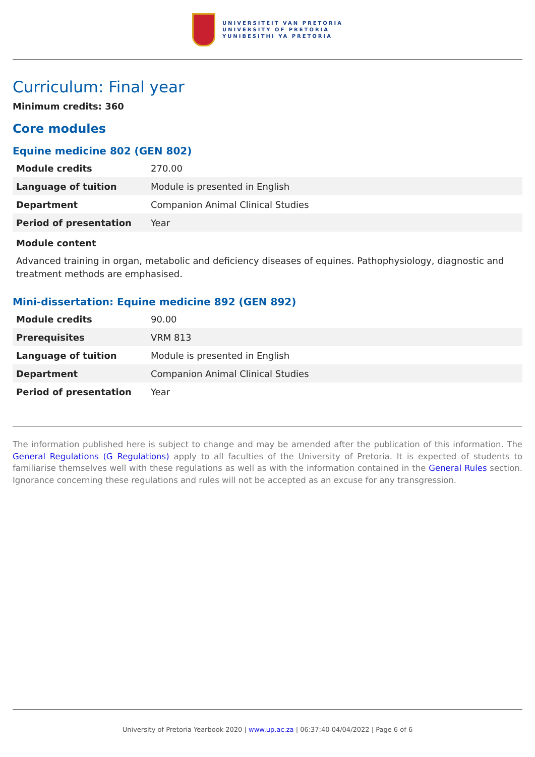UNIVERSITEIT VAN PRETORIA
UNIVERSITY OF PRETORIA
YUNIBESITHI YA PRETORIA
Curriculum: Final year
Minimum credits: 360
Core modules
Equine medicine 802 (GEN 802)
| Module credits | 270.00 |
| Language of tuition | Module is presented in English |
| Department | Companion Animal Clinical Studies |
| Period of presentation | Year |
Module content
Advanced training in organ, metabolic and deficiency diseases of equines. Pathophysiology, diagnostic and treatment methods are emphasised.
Mini-dissertation: Equine medicine 892 (GEN 892)
| Module credits | 90.00 |
| Prerequisites | VRM 813 |
| Language of tuition | Module is presented in English |
| Department | Companion Animal Clinical Studies |
| Period of presentation | Year |
The information published here is subject to change and may be amended after the publication of this information. The General Regulations (G Regulations) apply to all faculties of the University of Pretoria. It is expected of students to familiarise themselves well with these regulations as well as with the information contained in the General Rules section. Ignorance concerning these regulations and rules will not be accepted as an excuse for any transgression.
University of Pretoria Yearbook 2020 | www.up.ac.za | 06:37:40 04/04/2022 | Page 6 of 6